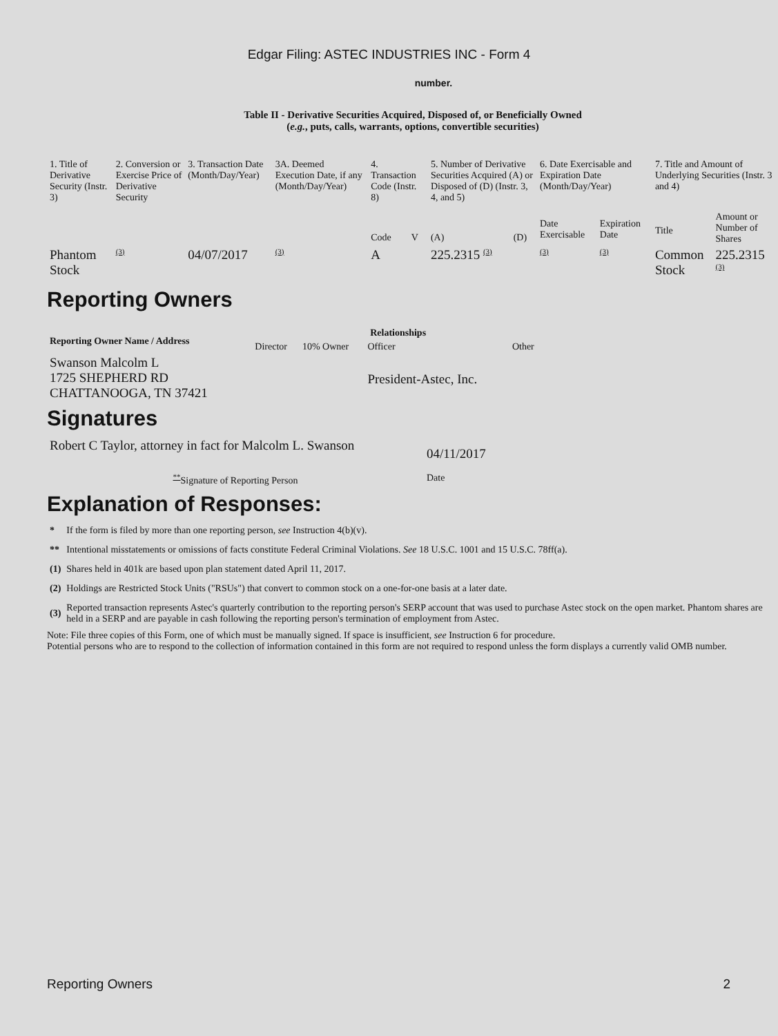Edgar Filing: ASTEC INDUSTRIES INC - Form 4
number.
Table II - Derivative Securities Acquired, Disposed of, or Beneficially Owned
(e.g., puts, calls, warrants, options, convertible securities)
| 1. Title of Derivative Security (Instr. 3) | 2. Conversion or Exercise Price of Derivative Security | 3. Transaction Date (Month/Day/Year) | 3A. Deemed Execution Date, if any (Month/Day/Year) | 4. Transaction Code (Instr. 8) | | 5. Number of Derivative Securities Acquired (A) or Disposed of (D) (Instr. 3, 4, and 5) | | 6. Date Exercisable and Expiration Date (Month/Day/Year) | | 7. Title and Amount of Underlying Securities (Instr. 3 and 4) | |
| --- | --- | --- | --- | --- | --- | --- | --- | --- | --- | --- | --- |
| | | | | Code | V | (A) | (D) | Date Exercisable | Expiration Date | Title | Amount or Number of Shares |
| Phantom Stock | <sup>(3)</sup> | 04/07/2017 | <sup>(3)</sup> | A | | 225.2315 <sup>(3)</sup> | | <sup>(3)</sup> | <sup>(3)</sup> | Common Stock | 225.2315 <sup>(3)</sup> |
Reporting Owners
| Reporting Owner Name / Address | Relationships | | | |
| --- | --- | --- | --- | --- |
| | Director | 10% Owner | Officer | Other |
| Swanson Malcolm L 1725 SHEPHERD RD CHATTANOOGA, TN 37421 | | | President-Astec, Inc. | |
Signatures
| Robert C Taylor, attorney in fact for Malcolm L. Swanson | 04/11/2017 |
| <sup>**</sup> Signature of Reporting Person | Date |
Explanation of Responses:
| * | If the form is filed by more than one reporting person, see Instruction 4(b)(v). |
| ** | Intentional misstatements or omissions of facts constitute Federal Criminal Violations. See 18 U.S.C. 1001 and 15 U.S.C. 78ff(a). |
| (1) | Shares held in 401k are based upon plan statement dated April 11, 2017. |
| (2) | Holdings are Restricted Stock Units ("RSUs") that convert to common stock on a one-for-one basis at a later date. |
| (3) | Reported transaction represents Astec's quarterly contribution to the reporting person's SERP account that was used to purchase Astec stock on the open market. Phantom shares are held in a SERP and are payable in cash following the reporting person's termination of employment from Astec. |
Note: File three copies of this Form, one of which must be manually signed. If space is insufficient, see Instruction 6 for procedure.
Potential persons who are to respond to the collection of information contained in this form are not required to respond unless the form displays a currently valid OMB number.
Reporting Owners 2